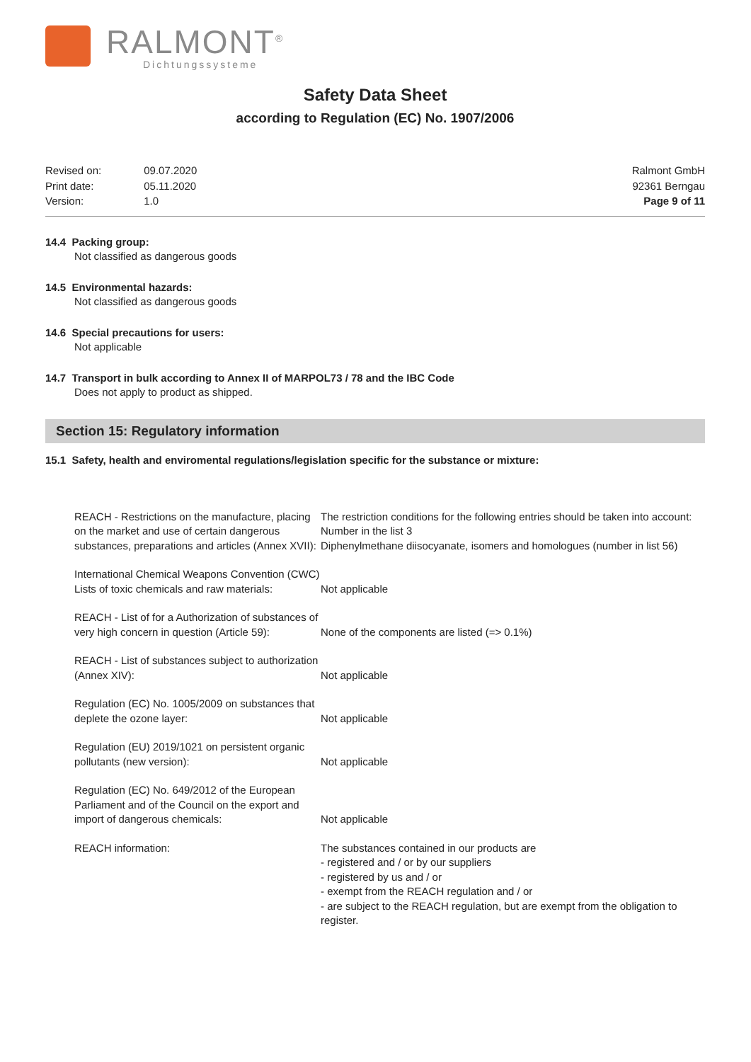RALMONT<sup>®</sup>
Dichtungssysteme
Safety Data Sheet
according to Regulation (EC) No. 1907/2006
| Revised on: | 09.07.2020 |
| Print date: | 05.11.2020 |
| Version: | 1.0 |
Ralmont GmbH
92361 Berngau
Page 9 of 11
14.4 Packing group:
Not classified as dangerous goods
14.5 Environmental hazards:
Not classified as dangerous goods
14.6 Special precautions for users:
Not applicable
14.7 Transport in bulk according to Annex II of MARPOL73 / 78 and the IBC Code
Does not apply to product as shipped.
Section 15: Regulatory information
15.1 Safety, health and enviromental regulations/legislation specific for the substance or mixture:
| REACH - Restrictions on the manufacture, placing on the market and use of certain dangerous substances, preparations and articles (Annex XVII): | The restriction conditions for the following entries should be taken into account: Number in the list 3 Diphenylmethane diisocyanate, isomers and homologues (number in list 56) |
| International Chemical Weapons Convention (CWC) Lists of toxic chemicals and raw materials: | Not applicable |
| REACH - List of for a Authorization of substances of very high concern in question (Article 59): | None of the components are listed (=> 0.1%) |
| REACH - List of substances subject to authorization (Annex XIV): | Not applicable |
| Regulation (EC) No. 1005/2009 on substances that deplete the ozone layer: | Not applicable |
| Regulation (EU) 2019/1021 on persistent organic pollutants (new version): | Not applicable |
| Regulation (EC) No. 649/2012 of the European Parliament and of the Council on the export and import of dangerous chemicals: | Not applicable |
| REACH information: | The substances contained in our products are - registered and / or by our suppliers - registered by us and / or - exempt from the REACH regulation and / or - are subject to the REACH regulation, but are exempt from the obligation to register. |